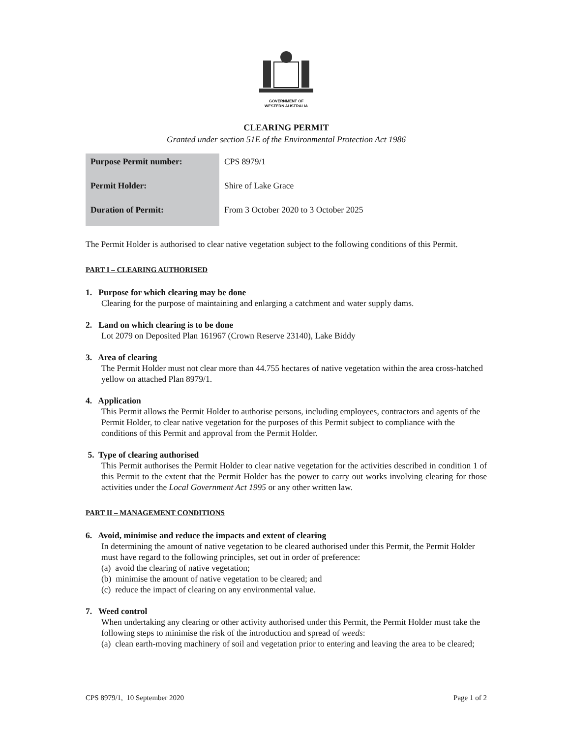GOVERNMENT OF
WESTERN AUSTRALIA
CLEARING PERMIT
Granted under section 51E of the Environmental Protection Act 1986
| Purpose Permit number: | CPS 8979/1 |
| Permit Holder: | Shire of Lake Grace |
| Duration of Permit: | From 3 October 2020 to 3 October 2025 |
The Permit Holder is authorised to clear native vegetation subject to the following conditions of this Permit.
PART I – CLEARING AUTHORISED
1. Purpose for which clearing may be done
Clearing for the purpose of maintaining and enlarging a catchment and water supply dams.
2. Land on which clearing is to be done
Lot 2079 on Deposited Plan 161967 (Crown Reserve 23140), Lake Biddy
3. Area of clearing
The Permit Holder must not clear more than 44.755 hectares of native vegetation within the area cross-hatched yellow on attached Plan 8979/1.
4. Application
This Permit allows the Permit Holder to authorise persons, including employees, contractors and agents of the Permit Holder, to clear native vegetation for the purposes of this Permit subject to compliance with the conditions of this Permit and approval from the Permit Holder.
5. Type of clearing authorised
This Permit authorises the Permit Holder to clear native vegetation for the activities described in condition 1 of this Permit to the extent that the Permit Holder has the power to carry out works involving clearing for those activities under the Local Government Act 1995 or any other written law.
PART II – MANAGEMENT CONDITIONS
6. Avoid, minimise and reduce the impacts and extent of clearing
In determining the amount of native vegetation to be cleared authorised under this Permit, the Permit Holder must have regard to the following principles, set out in order of preference:
(a) avoid the clearing of native vegetation;
(b) minimise the amount of native vegetation to be cleared; and
(c) reduce the impact of clearing on any environmental value.
7. Weed control
When undertaking any clearing or other activity authorised under this Permit, the Permit Holder must take the following steps to minimise the risk of the introduction and spread of weeds:
(a) clean earth-moving machinery of soil and vegetation prior to entering and leaving the area to be cleared;
CPS 8979/1, 10 September 2020 Page 1 of 2